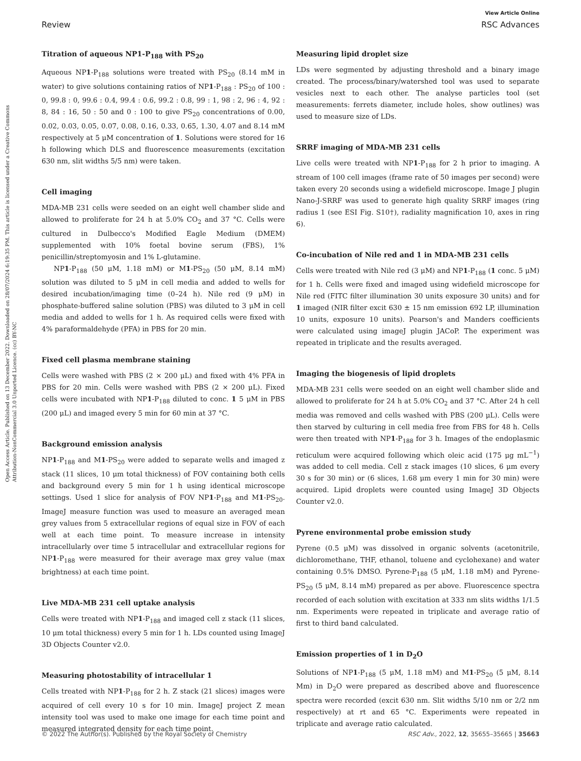Open Access Article. Published on 13 December 2022. Downloaded on 28/07/2024 6:19:35 PM. This article is licensed under a Creative Commons Attribution-NonCommercial 3.0 Unported Licence. (cc) BY-NC
View Article Online
Review RSC Advances
Titration of aqueous NP1-P<sub>188</sub> with PS<sub>20</sub>
Aqueous NP1-P<sub>188</sub> solutions were treated with PS<sub>20</sub> (8.14 mM in water) to give solutions containing ratios of NP1-P<sub>188</sub> : PS<sub>20</sub> of 100 : 0, 99.8 : 0, 99.6 : 0.4, 99.4 : 0.6, 99.2 : 0.8, 99 : 1, 98 : 2, 96 : 4, 92 : 8, 84 : 16, 50 : 50 and 0 : 100 to give PS<sub>20</sub> concentrations of 0.00, 0.02, 0.03, 0.05, 0.07, 0.08, 0.16, 0.33, 0.65, 1.30, 4.07 and 8.14 mM respectively at 5 μM concentration of 1. Solutions were stored for 16 h following which DLS and fluorescence measurements (excitation 630 nm, slit widths 5/5 nm) were taken.
Cell imaging
MDA-MB 231 cells were seeded on an eight well chamber slide and allowed to proliferate for 24 h at 5.0% CO<sub>2</sub> and 37 °C. Cells were cultured in Dulbecco's Modified Eagle Medium (DMEM) supplemented with 10% foetal bovine serum (FBS), 1% penicillin/streptomyosin and 1% L-glutamine.
NP1-P<sub>188</sub> (50 μM, 1.18 mM) or M1-PS<sub>20</sub> (50 μM, 8.14 mM) solution was diluted to 5 μM in cell media and added to wells for desired incubation/imaging time (0–24 h). Nile red (9 μM) in phosphate-buffered saline solution (PBS) was diluted to 3 μM in cell media and added to wells for 1 h. As required cells were fixed with 4% paraformaldehyde (PFA) in PBS for 20 min.
Fixed cell plasma membrane staining
Cells were washed with PBS (2 × 200 μL) and fixed with 4% PFA in PBS for 20 min. Cells were washed with PBS (2 × 200 μL). Fixed cells were incubated with NP1-P<sub>188</sub> diluted to conc. 1 5 μM in PBS (200 μL) and imaged every 5 min for 60 min at 37 °C.
Background emission analysis
NP1-P<sub>188</sub> and M1-PS<sub>20</sub> were added to separate wells and imaged z stack (11 slices, 10 μm total thickness) of FOV containing both cells and background every 5 min for 1 h using identical microscope settings. Used 1 slice for analysis of FOV NP1-P<sub>188</sub> and M1-PS<sub>20</sub>. ImageJ measure function was used to measure an averaged mean grey values from 5 extracellular regions of equal size in FOV of each well at each time point. To measure increase in intensity intracellularly over time 5 intracellular and extracellular regions for NP1-P<sub>188</sub> were measured for their average max grey value (max brightness) at each time point.
Live MDA-MB 231 cell uptake analysis
Cells were treated with NP1-P<sub>188</sub> and imaged cell z stack (11 slices, 10 μm total thickness) every 5 min for 1 h. LDs counted using ImageJ 3D Objects Counter v2.0.
Measuring photostability of intracellular 1
Cells treated with NP1-P<sub>188</sub> for 2 h. Z stack (21 slices) images were acquired of cell every 10 s for 10 min. ImageJ project Z mean intensity tool was used to make one image for each time point and measured integrated density for each time point.
Measuring lipid droplet size
LDs were segmented by adjusting threshold and a binary image created. The process/binary/watershed tool was used to separate vesicles next to each other. The analyse particles tool (set measurements: ferrets diameter, include holes, show outlines) was used to measure size of LDs.
SRRF imaging of MDA-MB 231 cells
Live cells were treated with NP1-P<sub>188</sub> for 2 h prior to imaging. A stream of 100 cell images (frame rate of 50 images per second) were taken every 20 seconds using a widefield microscope. Image J plugin Nano-J-SRRF was used to generate high quality SRRF images (ring radius 1 (see ESI Fig. S10†), radiality magnification 10, axes in ring 6).
Co-incubation of Nile red and 1 in MDA-MB 231 cells
Cells were treated with Nile red (3 μM) and NP1-P<sub>188</sub> (1 conc. 5 μM) for 1 h. Cells were fixed and imaged using widefield microscope for Nile red (FITC filter illumination 30 units exposure 30 units) and for 1 imaged (NIR filter excit 630 ± 15 nm emission 692 LP, illumination 10 units, exposure 10 units). Pearson's and Manders coefficients were calculated using imageJ plugin JACoP. The experiment was repeated in triplicate and the results averaged.
Imaging the biogenesis of lipid droplets
MDA-MB 231 cells were seeded on an eight well chamber slide and allowed to proliferate for 24 h at 5.0% CO<sub>2</sub> and 37 °C. After 24 h cell media was removed and cells washed with PBS (200 μL). Cells were then starved by culturing in cell media free from FBS for 48 h. Cells were then treated with NP1-P<sub>188</sub> for 3 h. Images of the endoplasmic reticulum were acquired following which oleic acid (175 μg mL<sup>−1</sup>) was added to cell media. Cell z stack images (10 slices, 6 μm every 30 s for 30 min) or (6 slices, 1.68 μm every 1 min for 30 min) were acquired. Lipid droplets were counted using ImageJ 3D Objects Counter v2.0.
Pyrene environmental probe emission study
Pyrene (0.5 μM) was dissolved in organic solvents (acetonitrile, dichloromethane, THF, ethanol, toluene and cyclohexane) and water containing 0.5% DMSO. Pyrene-P<sub>188</sub> (5 μM, 1.18 mM) and Pyrene-PS<sub>20</sub> (5 μM, 8.14 mM) prepared as per above. Fluorescence spectra recorded of each solution with excitation at 333 nm slits widths 1/1.5 nm. Experiments were repeated in triplicate and average ratio of first to third band calculated.
Emission properties of 1 in D<sub>2</sub>O
Solutions of NP1-P<sub>188</sub> (5 μM, 1.18 mM) and M1-PS<sub>20</sub> (5 μM, 8.14 Mm) in D<sub>2</sub>O were prepared as described above and fluorescence spectra were recorded (excit 630 nm. Slit widths 5/10 nm or 2/2 nm respectively) at rt and 65 °C. Experiments were repeated in triplicate and average ratio calculated.
© 2022 The Author(s). Published by the Royal Society of Chemistry RSC Adv., 2022, 12, 35655–35665 | 35663